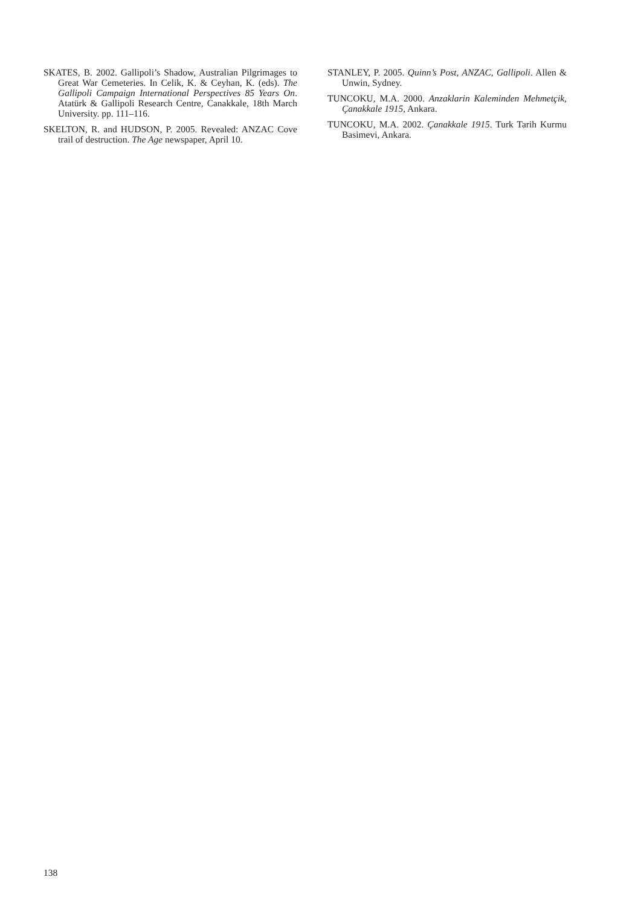SKATES, B. 2002. Gallipoli’s Shadow, Australian Pilgrimages to Great War Cemeteries. In Celik, K. & Ceyhan, K. (eds). The Gallipoli Campaign International Perspectives 85 Years On. Atatürk & Gallipoli Research Centre, Canakkale, 18th March University. pp. 111–116.
SKELTON, R. and HUDSON, P. 2005. Revealed: ANZAC Cove trail of destruction. The Age newspaper, April 10.
STANLEY, P. 2005. Quinn’s Post, ANZAC, Gallipoli. Allen & Unwin, Sydney.
TUNCOKU, M.A. 2000. Anzaklarin Kaleminden Mehmetçik, Çanakkale 1915, Ankara.
TUNCOKU, M.A. 2002. Çanakkale 1915. Turk Tarih Kurmu Basimevi, Ankara.
138